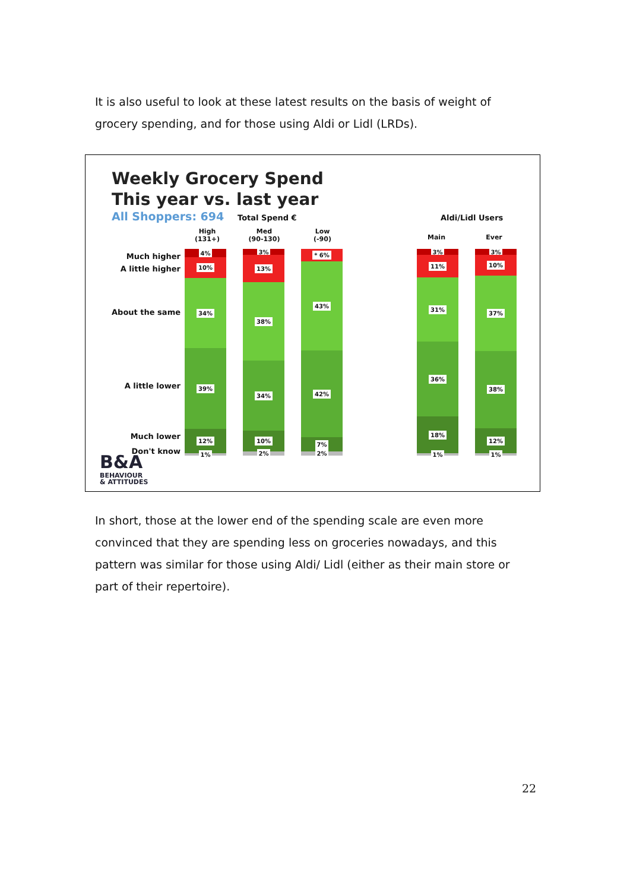It is also useful to look at these latest results on the basis of weight of grocery spending, and for those using Aldi or Lidl (LRDs).
Weekly Grocery Spend
This year vs. last year
All Shoppers: 694 Total Spend € Aldi/Lidl Users
High
(131+)
Med
(90-130)
Low
(-90)
Main Ever
Much higher
A little higher
About the same
A little lower
Much lower
Don't know
4%
10%
34%
39%
12%
1%
3%
13%
38%
34%
10%
2%
* 6%
43%
42%
7%
2%
3%
11%
31%
36%
18%
1%
3%
10%
37%
38%
12%
1%
B&A
BEHAVIOUR
& ATTITUDES
In short, those at the lower end of the spending scale are even more convinced that they are spending less on groceries nowadays, and this pattern was similar for those using Aldi/ Lidl (either as their main store or part of their repertoire).
22